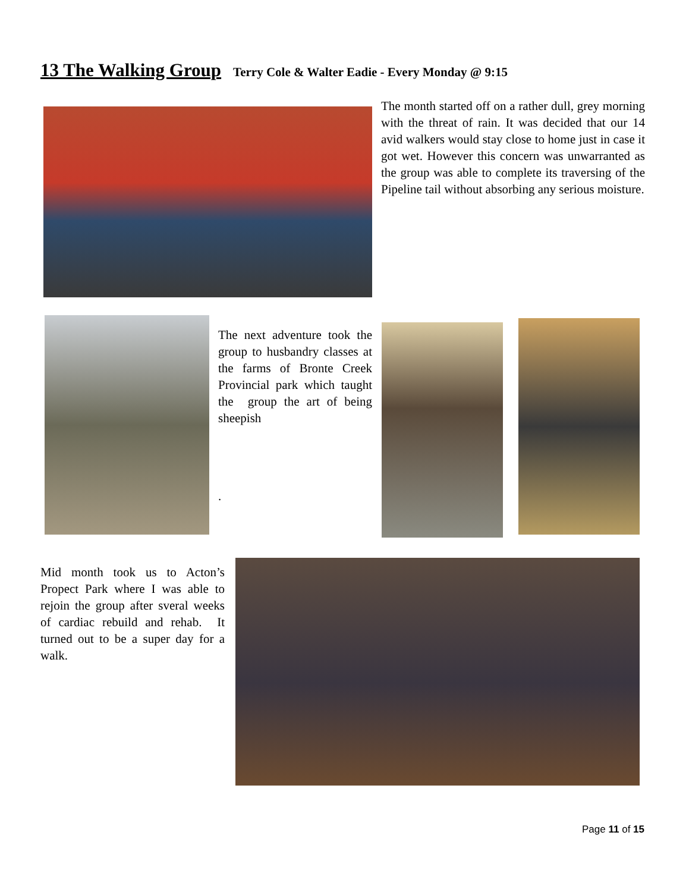13 The Walking Group Terry Cole & Walter Eadie - Every Monday @ 9:15
The month started off on a rather dull, grey morning with the threat of rain. It was decided that our 14 avid walkers would stay close to home just in case it got wet. However this concern was unwarranted as the group was able to complete its traversing of the Pipeline tail without absorbing any serious moisture.
The next adventure took the group to husbandry classes at the farms of Bronte Creek Provincial park which taught the group the art of being sheepish
.
Mid month took us to Acton’s Propect Park where I was able to rejoin the group after sveral weeks of cardiac rebuild and rehab. It turned out to be a super day for a walk.
Page 11 of 15